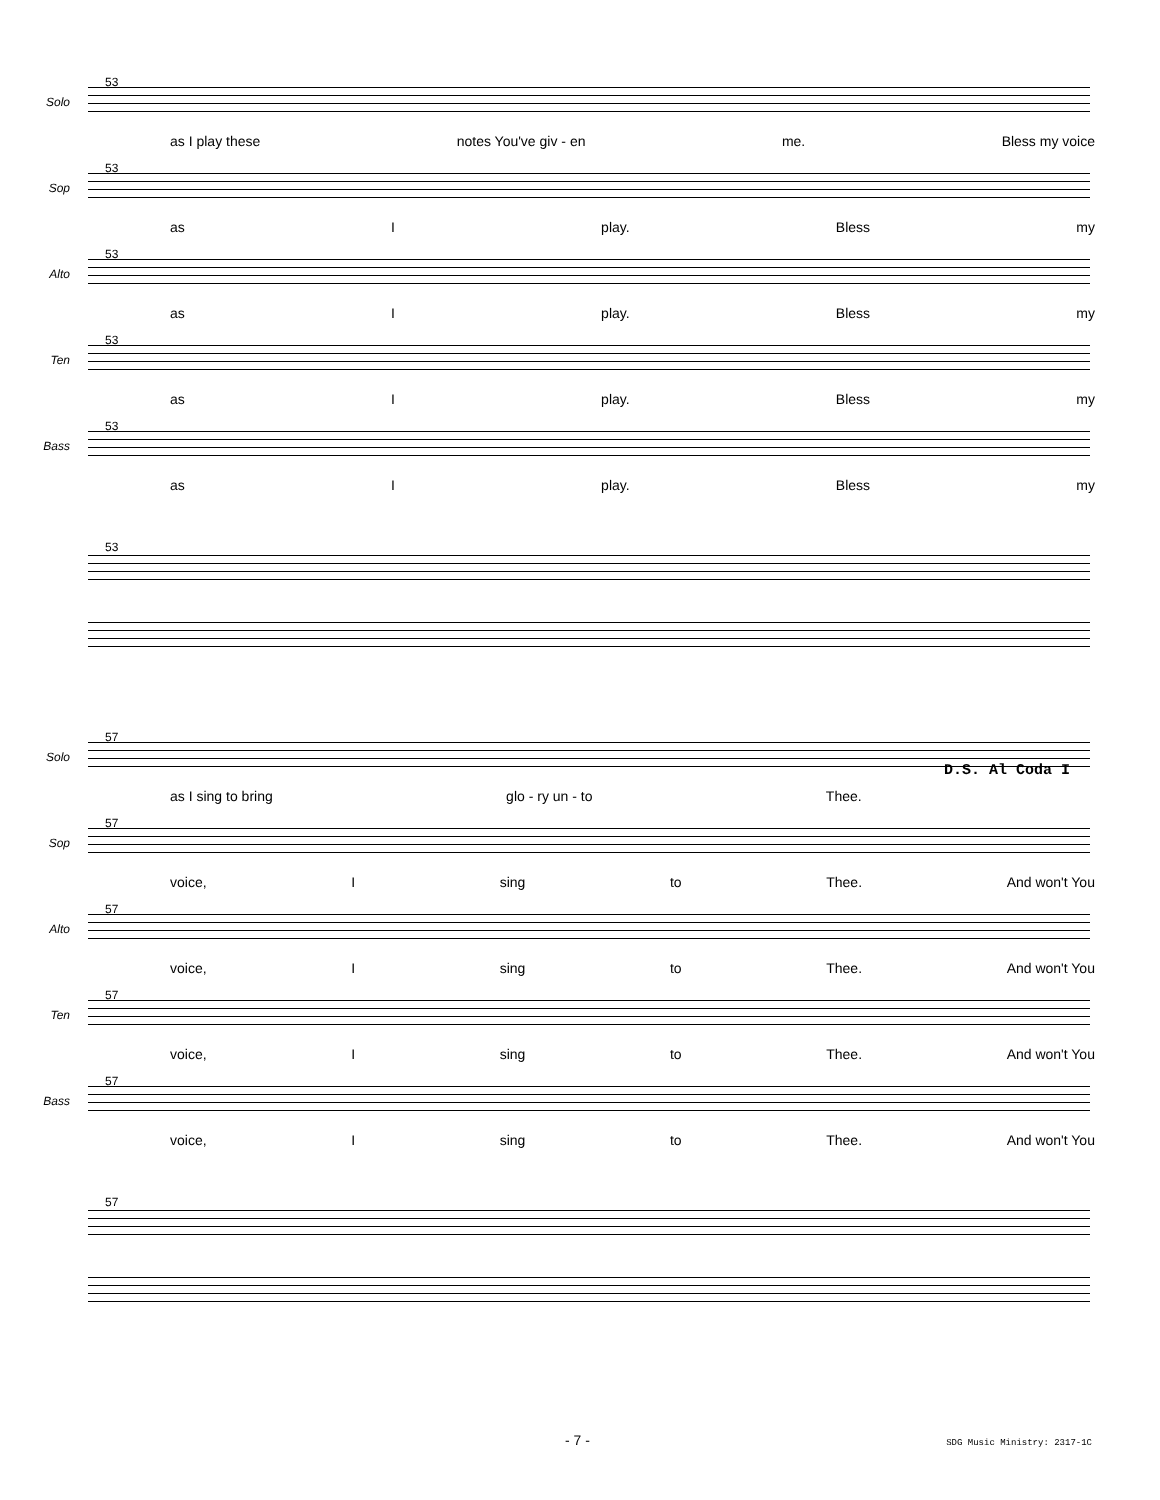Solo
53
as I play these notes You've giv - en me. Bless my voice
Sop
53
as I play. Bless my
Alto
53
as I play. Bless my
Ten
53
as I play. Bless my
Bass
53
as I play. Bless my
53
D.S. Al Coda I
Solo
57
as I sing to bring glo - ry un - to Thee.
Sop
57
voice, I sing to Thee. And won't You
Alto
57
voice, I sing to Thee. And won't You
Ten
57
voice, I sing to Thee. And won't You
Bass
57
voice, I sing to Thee. And won't You
57
- 7 - SDG Music Ministry: 2317-1C